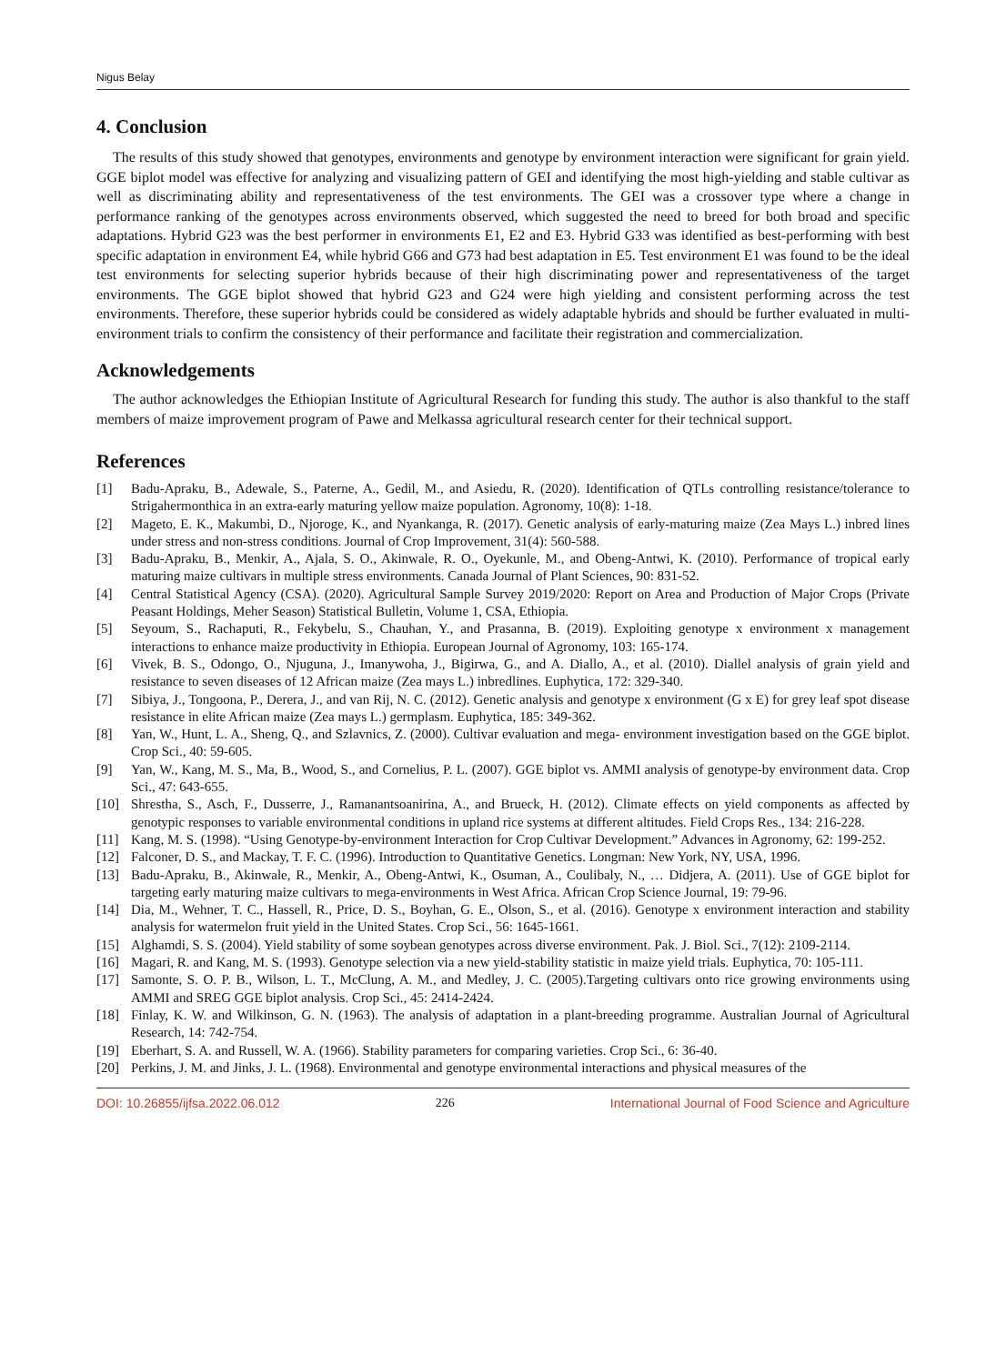Nigus Belay
4. Conclusion
The results of this study showed that genotypes, environments and genotype by environment interaction were significant for grain yield. GGE biplot model was effective for analyzing and visualizing pattern of GEI and identifying the most high-yielding and stable cultivar as well as discriminating ability and representativeness of the test environments. The GEI was a crossover type where a change in performance ranking of the genotypes across environments observed, which suggested the need to breed for both broad and specific adaptations. Hybrid G23 was the best performer in environments E1, E2 and E3. Hybrid G33 was identified as best-performing with best specific adaptation in environment E4, while hybrid G66 and G73 had best adaptation in E5. Test environment E1 was found to be the ideal test environments for selecting superior hybrids because of their high discriminating power and representativeness of the target environments. The GGE biplot showed that hybrid G23 and G24 were high yielding and consistent performing across the test environments. Therefore, these superior hybrids could be considered as widely adaptable hybrids and should be further evaluated in multi-environment trials to confirm the consistency of their performance and facilitate their registration and commercialization.
Acknowledgements
The author acknowledges the Ethiopian Institute of Agricultural Research for funding this study. The author is also thankful to the staff members of maize improvement program of Pawe and Melkassa agricultural research center for their technical support.
References
[1] Badu-Apraku, B., Adewale, S., Paterne, A., Gedil, M., and Asiedu, R. (2020). Identification of QTLs controlling resistance/tolerance to Strigahermonthica in an extra-early maturing yellow maize population. Agronomy, 10(8): 1-18.
[2] Mageto, E. K., Makumbi, D., Njoroge, K., and Nyankanga, R. (2017). Genetic analysis of early-maturing maize (Zea Mays L.) inbred lines under stress and non-stress conditions. Journal of Crop Improvement, 31(4): 560-588.
[3] Badu-Apraku, B., Menkir, A., Ajala, S. O., Akinwale, R. O., Oyekunle, M., and Obeng-Antwi, K. (2010). Performance of tropical early maturing maize cultivars in multiple stress environments. Canada Journal of Plant Sciences, 90: 831-52.
[4] Central Statistical Agency (CSA). (2020). Agricultural Sample Survey 2019/2020: Report on Area and Production of Major Crops (Private Peasant Holdings, Meher Season) Statistical Bulletin, Volume 1, CSA, Ethiopia.
[5] Seyoum, S., Rachaputi, R., Fekybelu, S., Chauhan, Y., and Prasanna, B. (2019). Exploiting genotype x environment x management interactions to enhance maize productivity in Ethiopia. European Journal of Agronomy, 103: 165-174.
[6] Vivek, B. S., Odongo, O., Njuguna, J., Imanywoha, J., Bigirwa, G., and A. Diallo, A., et al. (2010). Diallel analysis of grain yield and resistance to seven diseases of 12 African maize (Zea mays L.) inbredlines. Euphytica, 172: 329-340.
[7] Sibiya, J., Tongoona, P., Derera, J., and van Rij, N. C. (2012). Genetic analysis and genotype x environment (G x E) for grey leaf spot disease resistance in elite African maize (Zea mays L.) germplasm. Euphytica, 185: 349-362.
[8] Yan, W., Hunt, L. A., Sheng, Q., and Szlavnics, Z. (2000). Cultivar evaluation and mega- environment investigation based on the GGE biplot. Crop Sci., 40: 59-605.
[9] Yan, W., Kang, M. S., Ma, B., Wood, S., and Cornelius, P. L. (2007). GGE biplot vs. AMMI analysis of genotype-by environment data. Crop Sci., 47: 643-655.
[10] Shrestha, S., Asch, F., Dusserre, J., Ramanantsoanirina, A., and Brueck, H. (2012). Climate effects on yield components as affected by genotypic responses to variable environmental conditions in upland rice systems at different altitudes. Field Crops Res., 134: 216-228.
[11] Kang, M. S. (1998). “Using Genotype-by-environment Interaction for Crop Cultivar Development.” Advances in Agronomy, 62: 199-252.
[12] Falconer, D. S., and Mackay, T. F. C. (1996). Introduction to Quantitative Genetics. Longman: New York, NY, USA, 1996.
[13] Badu-Apraku, B., Akinwale, R., Menkir, A., Obeng-Antwi, K., Osuman, A., Coulibaly, N., … Didjera, A. (2011). Use of GGE biplot for targeting early maturing maize cultivars to mega-environments in West Africa. African Crop Science Journal, 19: 79-96.
[14] Dia, M., Wehner, T. C., Hassell, R., Price, D. S., Boyhan, G. E., Olson, S., et al. (2016). Genotype x environment interaction and stability analysis for watermelon fruit yield in the United States. Crop Sci., 56: 1645-1661.
[15] Alghamdi, S. S. (2004). Yield stability of some soybean genotypes across diverse environment. Pak. J. Biol. Sci., 7(12): 2109-2114.
[16] Magari, R. and Kang, M. S. (1993). Genotype selection via a new yield-stability statistic in maize yield trials. Euphytica, 70: 105-111.
[17] Samonte, S. O. P. B., Wilson, L. T., McClung, A. M., and Medley, J. C. (2005).Targeting cultivars onto rice growing environments using AMMI and SREG GGE biplot analysis. Crop Sci., 45: 2414-2424.
[18] Finlay, K. W. and Wilkinson, G. N. (1963). The analysis of adaptation in a plant-breeding programme. Australian Journal of Agricultural Research, 14: 742-754.
[19] Eberhart, S. A. and Russell, W. A. (1966). Stability parameters for comparing varieties. Crop Sci., 6: 36-40.
[20] Perkins, J. M. and Jinks, J. L. (1968). Environmental and genotype environmental interactions and physical measures of the
DOI: 10.26855/ijfsa.2022.06.012 226 International Journal of Food Science and Agriculture